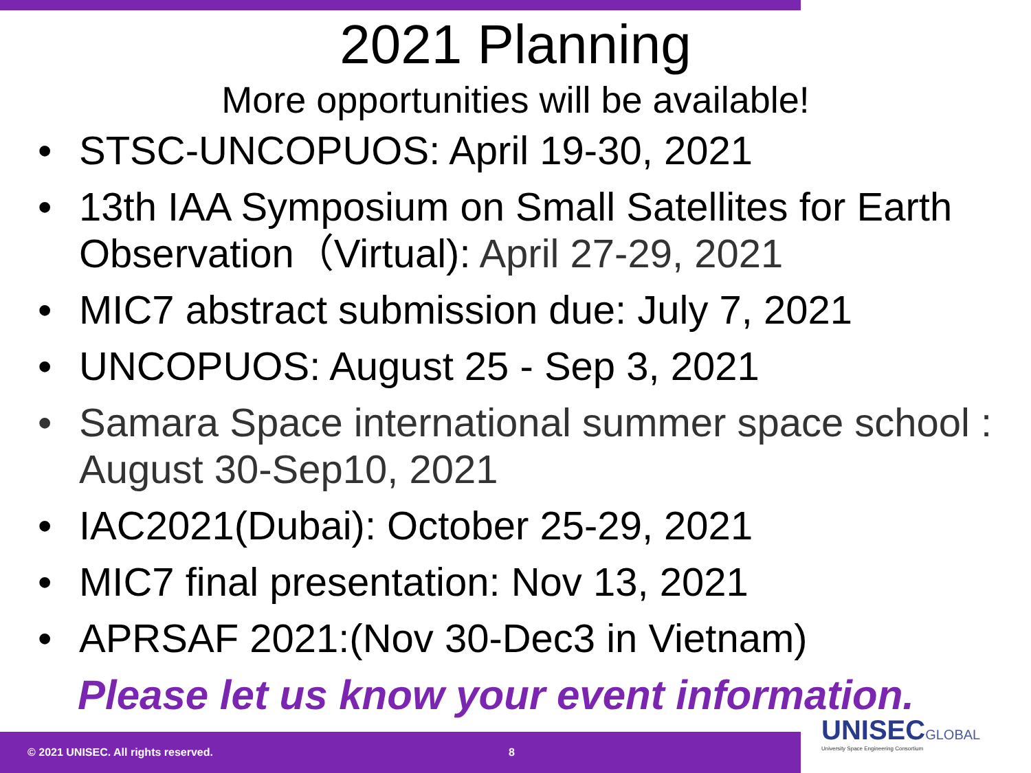2021 Planning
More opportunities will be available!
• STSC-UNCOPUOS: April 19-30, 2021
• 13th IAA Symposium on Small Satellites for Earth Observation（Virtual): April 27-29, 2021
• MIC7 abstract submission due: July 7, 2021
• UNCOPUOS: August 25 - Sep 3, 2021
• Samara Space international summer space school : August 30-Sep10, 2021
• IAC2021(Dubai): October 25-29, 2021
• MIC7 final presentation: Nov 13, 2021
• APRSAF 2021:(Nov 30-Dec3 in Vietnam)
Please let us know your event information.
© 2021 UNISEC. All rights reserved. 8
UNISECGLOBAL
University Space Engineering Consortium